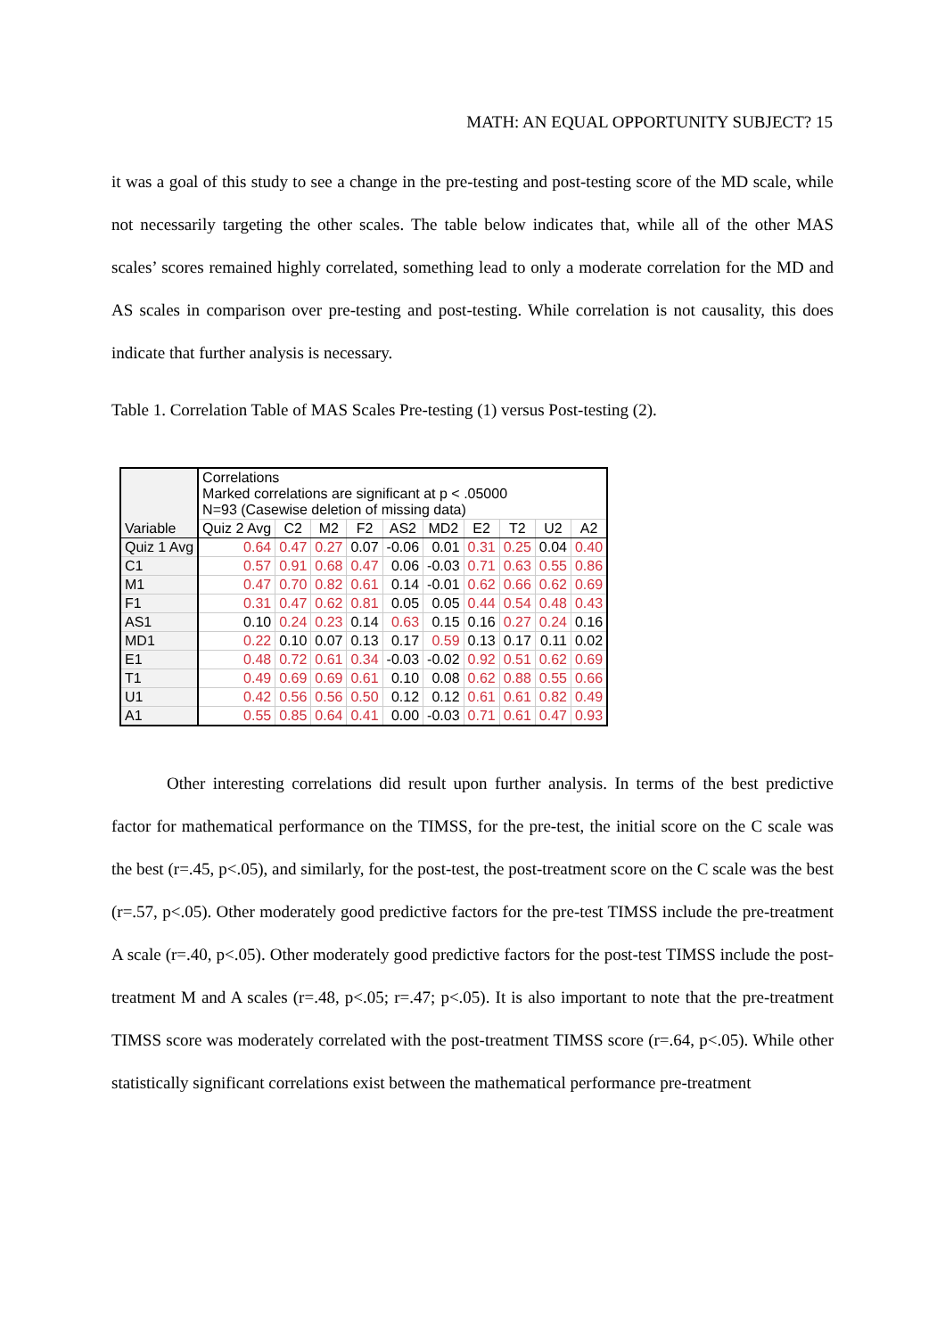MATH: AN EQUAL OPPORTUNITY SUBJECT? 15
it was a goal of this study to see a change in the pre-testing and post-testing score of the MD scale, while not necessarily targeting the other scales. The table below indicates that, while all of the other MAS scales’ scores remained highly correlated, something lead to only a moderate correlation for the MD and AS scales in comparison over pre-testing and post-testing. While correlation is not causality, this does indicate that further analysis is necessary.
Table 1. Correlation Table of MAS Scales Pre-testing (1) versus Post-testing (2).
| Variable | Correlations Marked correlations are significant at p < .05000 N=93 (Casewise deletion of missing data) | | | | | | | | | |
| | Quiz 2 Avg | C2 | M2 | F2 | AS2 | MD2 | E2 | T2 | U2 | A2 |
| Quiz 1 Avg | 0.64 | 0.47 | 0.27 | 0.07 | -0.06 | 0.01 | 0.31 | 0.25 | 0.04 | 0.40 |
| C1 | 0.57 | 0.91 | 0.68 | 0.47 | 0.06 | -0.03 | 0.71 | 0.63 | 0.55 | 0.86 |
| M1 | 0.47 | 0.70 | 0.82 | 0.61 | 0.14 | -0.01 | 0.62 | 0.66 | 0.62 | 0.69 |
| F1 | 0.31 | 0.47 | 0.62 | 0.81 | 0.05 | 0.05 | 0.44 | 0.54 | 0.48 | 0.43 |
| AS1 | 0.10 | 0.24 | 0.23 | 0.14 | 0.63 | 0.15 | 0.16 | 0.27 | 0.24 | 0.16 |
| MD1 | 0.22 | 0.10 | 0.07 | 0.13 | 0.17 | 0.59 | 0.13 | 0.17 | 0.11 | 0.02 |
| E1 | 0.48 | 0.72 | 0.61 | 0.34 | -0.03 | -0.02 | 0.92 | 0.51 | 0.62 | 0.69 |
| T1 | 0.49 | 0.69 | 0.69 | 0.61 | 0.10 | 0.08 | 0.62 | 0.88 | 0.55 | 0.66 |
| U1 | 0.42 | 0.56 | 0.56 | 0.50 | 0.12 | 0.12 | 0.61 | 0.61 | 0.82 | 0.49 |
| A1 | 0.55 | 0.85 | 0.64 | 0.41 | 0.00 | -0.03 | 0.71 | 0.61 | 0.47 | 0.93 |
Other interesting correlations did result upon further analysis. In terms of the best predictive factor for mathematical performance on the TIMSS, for the pre-test, the initial score on the C scale was the best (r=.45, p<.05), and similarly, for the post-test, the post-treatment score on the C scale was the best (r=.57, p<.05). Other moderately good predictive factors for the pre-test TIMSS include the pre-treatment A scale (r=.40, p<.05). Other moderately good predictive factors for the post-test TIMSS include the post-treatment M and A scales (r=.48, p<.05; r=.47; p<.05). It is also important to note that the pre-treatment TIMSS score was moderately correlated with the post-treatment TIMSS score (r=.64, p<.05). While other statistically significant correlations exist between the mathematical performance pre-treatment